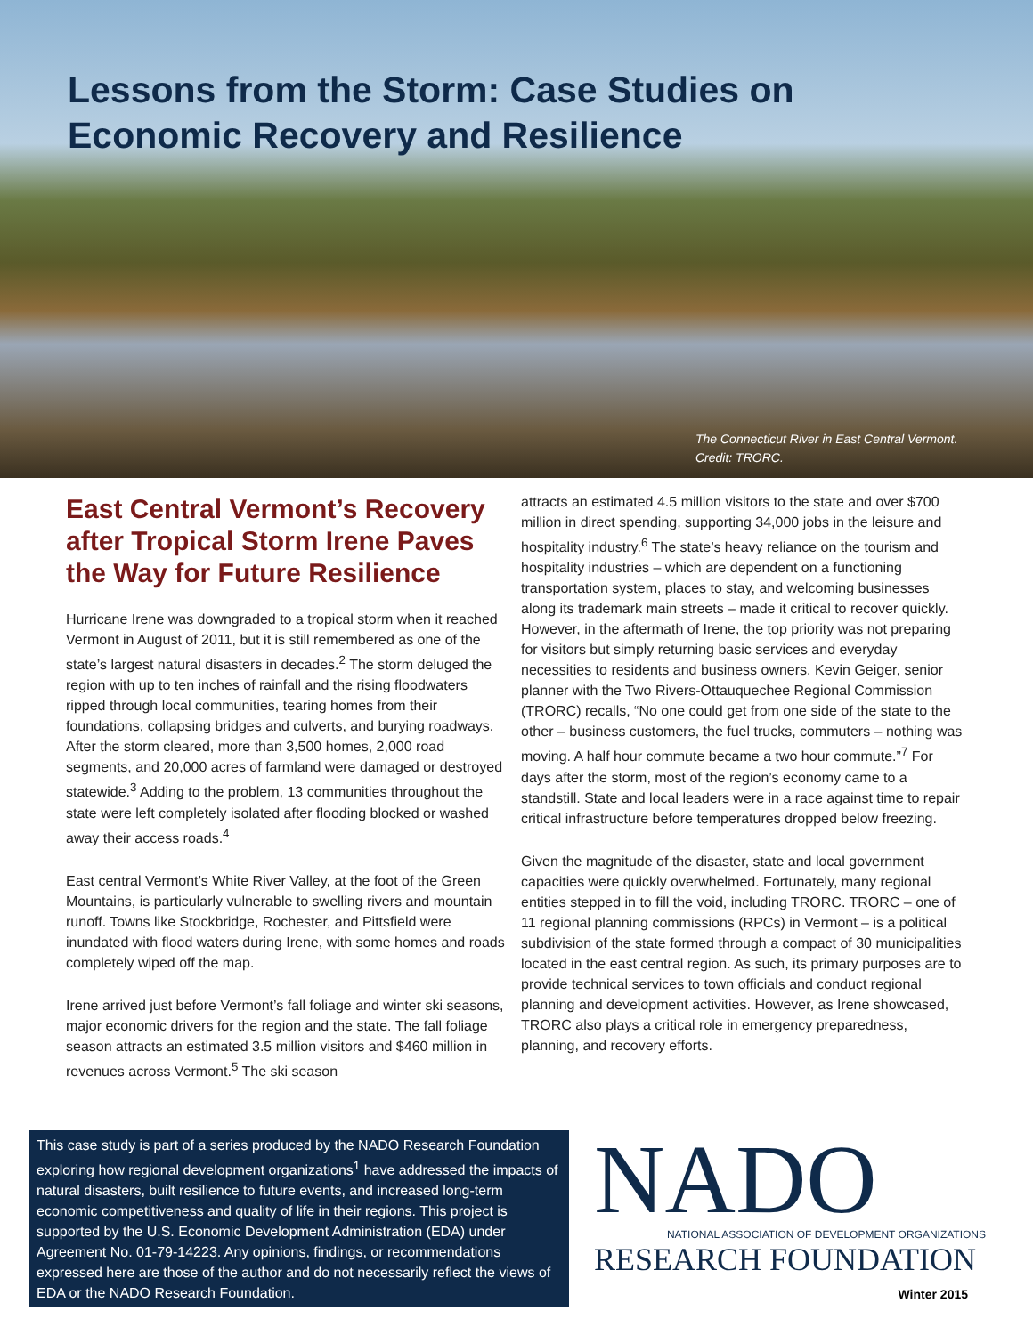Lessons from the Storm: Case Studies on
Economic Recovery and Resilience
The Connecticut River in East Central Vermont.
Credit: TRORC.
East Central Vermont’s Recovery after Tropical Storm Irene Paves the Way for Future Resilience
Hurricane Irene was downgraded to a tropical storm when it reached Vermont in August of 2011, but it is still remembered as one of the state’s largest natural disasters in decades.<sup>2</sup> The storm deluged the region with up to ten inches of rainfall and the rising floodwaters ripped through local communities, tearing homes from their foundations, collapsing bridges and culverts, and burying roadways. After the storm cleared, more than 3,500 homes, 2,000 road segments, and 20,000 acres of farmland were damaged or destroyed statewide.<sup>3</sup> Adding to the problem, 13 communities throughout the state were left completely isolated after flooding blocked or washed away their access roads.<sup>4</sup>
East central Vermont’s White River Valley, at the foot of the Green Mountains, is particularly vulnerable to swelling rivers and mountain runoff. Towns like Stockbridge, Rochester, and Pittsfield were inundated with flood waters during Irene, with some homes and roads completely wiped off the map.
Irene arrived just before Vermont’s fall foliage and winter ski seasons, major economic drivers for the region and the state. The fall foliage season attracts an estimated 3.5 million visitors and $460 million in revenues across Vermont.<sup>5</sup> The ski season
attracts an estimated 4.5 million visitors to the state and over $700 million in direct spending, supporting 34,000 jobs in the leisure and hospitality industry.<sup>6</sup> The state’s heavy reliance on the tourism and hospitality industries – which are dependent on a functioning transportation system, places to stay, and welcoming businesses along its trademark main streets – made it critical to recover quickly. However, in the aftermath of Irene, the top priority was not preparing for visitors but simply returning basic services and everyday necessities to residents and business owners. Kevin Geiger, senior planner with the Two Rivers-Ottauquechee Regional Commission (TRORC) recalls, “No one could get from one side of the state to the other – business customers, the fuel trucks, commuters – nothing was moving. A half hour commute became a two hour commute.”<sup>7</sup> For days after the storm, most of the region’s economy came to a standstill. State and local leaders were in a race against time to repair critical infrastructure before temperatures dropped below freezing.
Given the magnitude of the disaster, state and local government capacities were quickly overwhelmed. Fortunately, many regional entities stepped in to fill the void, including TRORC. TRORC – one of 11 regional planning commissions (RPCs) in Vermont – is a political subdivision of the state formed through a compact of 30 municipalities located in the east central region. As such, its primary purposes are to provide technical services to town officials and conduct regional planning and development activities. However, as Irene showcased, TRORC also plays a critical role in emergency preparedness, planning, and recovery efforts.
This case study is part of a series produced by the NADO Research Foundation exploring how regional development organizations<sup>1</sup> have addressed the impacts of natural disasters, built resilience to future events, and increased long-term economic competitiveness and quality of life in their regions. This project is supported by the U.S. Economic Development Administration (EDA) under Agreement No. 01-79-14223. Any opinions, findings, or recommendations expressed here are those of the author and do not necessarily reflect the views of EDA or the NADO Research Foundation.
NADO
NATIONAL ASSOCIATION OF DEVELOPMENT ORGANIZATIONS
RESEARCH FOUNDATION
Winter 2015